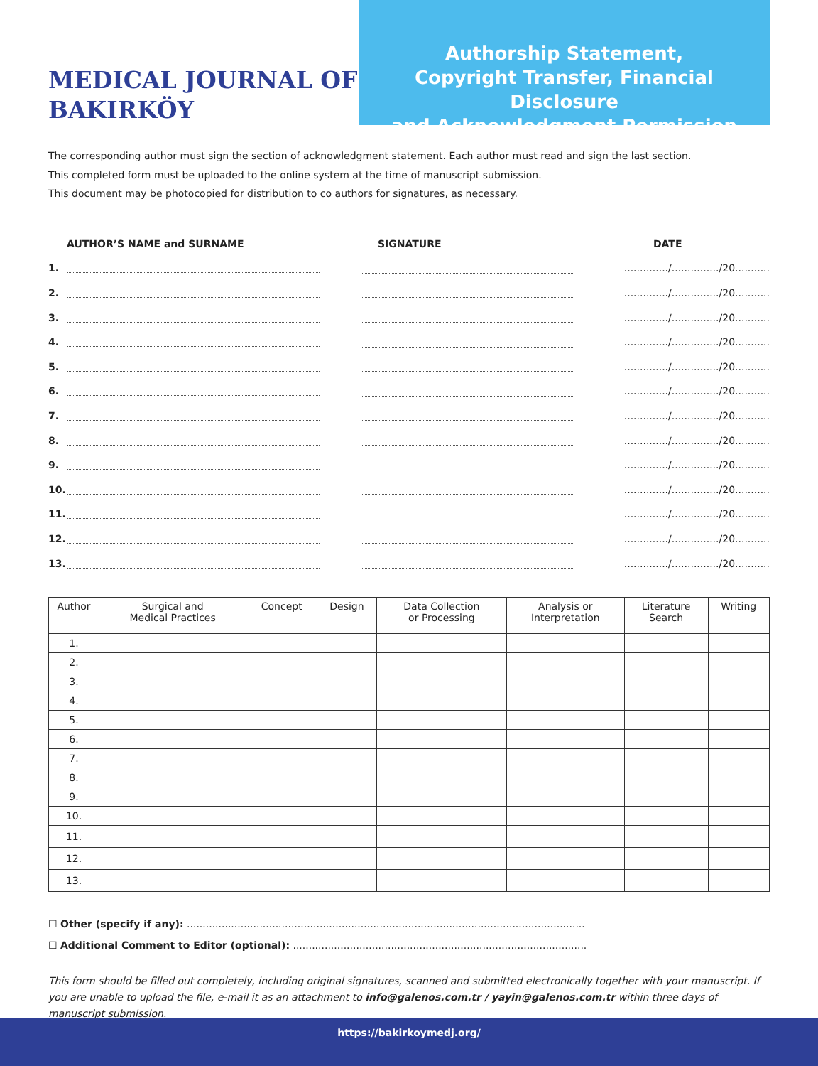MEDICAL JOURNAL OF BAKIRKÖY
Authorship Statement,
Copyright Transfer, Financial Disclosure
and Acknowledgment Permission
The corresponding author must sign the section of acknowledgment statement. Each author must read and sign the last section.
This completed form must be uploaded to the online system at the time of manuscript submission.
This document may be photocopied for distribution to co authors for signatures, as necessary.
AUTHOR’S NAME and SURNAME SIGNATURE DATE
1.
............../.............../20...........
2.
............../.............../20...........
3.
............../.............../20...........
4.
............../.............../20...........
5.
............../.............../20...........
6.
............../.............../20...........
7.
............../.............../20...........
8.
............../.............../20...........
9.
............../.............../20...........
10.
............../.............../20...........
11.
............../.............../20...........
12.
............../.............../20...........
13.
............../.............../20...........
| Author | Surgical and Medical Practices | Concept | Design | Data Collection or Processing | Analysis or Interpretation | Literature Search | Writing |
| --- | --- | --- | --- | --- | --- | --- | --- |
| 1. | | | | | | | |
| 2. | | | | | | | |
| 3. | | | | | | | |
| 4. | | | | | | | |
| 5. | | | | | | | |
| 6. | | | | | | | |
| 7. | | | | | | | |
| 8. | | | | | | | |
| 9. | | | | | | | |
| 10. | | | | | | | |
| 11. | | | | | | | |
| 12. | | | | | | | |
| 13. | | | | | | | |
☐ Other (specify if any): ..............................................................................................................................
☐ Additional Comment to Editor (optional): .............................................................................................
This form should be filled out completely, including original signatures, scanned and submitted electronically together with your manuscript. If you are unable to upload the file, e-mail it as an attachment to info@galenos.com.tr / yayin@galenos.com.tr within three days of manuscript submission.
https://bakirkoymedj.org/